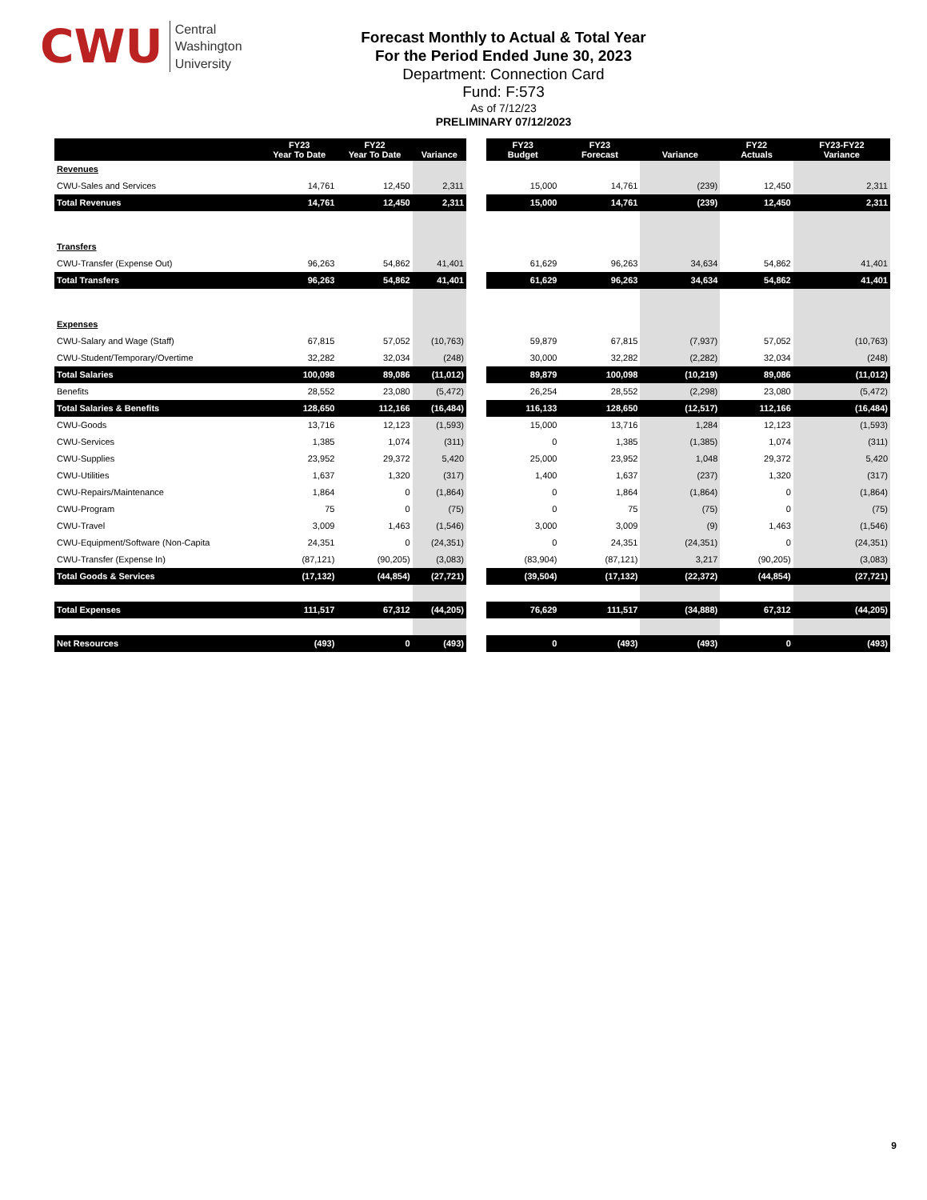CWU
Central
Washington
University
Forecast Monthly to Actual & Total Year
For the Period Ended June 30, 2023
Department: Connection Card
Fund: F:573
As of 7/12/23
PRELIMINARY 07/12/2023
| | FY23 Year To Date | FY22 Year To Date | Variance |
| --- | --- | --- | --- |
| Revenues | | | |
| CWU-Sales and Services | 14,761 | 12,450 | 2,311 |
| Total Revenues | 14,761 | 12,450 | 2,311 |
| Transfers | | | |
| CWU-Transfer (Expense Out) | 96,263 | 54,862 | 41,401 |
| Total Transfers | 96,263 | 54,862 | 41,401 |
| Expenses | | | |
| CWU-Salary and Wage (Staff) | 67,815 | 57,052 | (10,763) |
| CWU-Student/Temporary/Overtime | 32,282 | 32,034 | (248) |
| Total Salaries | 100,098 | 89,086 | (11,012) |
| Benefits | 28,552 | 23,080 | (5,472) |
| Total Salaries & Benefits | 128,650 | 112,166 | (16,484) |
| CWU-Goods | 13,716 | 12,123 | (1,593) |
| CWU-Services | 1,385 | 1,074 | (311) |
| CWU-Supplies | 23,952 | 29,372 | 5,420 |
| CWU-Utilities | 1,637 | 1,320 | (317) |
| CWU-Repairs/Maintenance | 1,864 | 0 | (1,864) |
| CWU-Program | 75 | 0 | (75) |
| CWU-Travel | 3,009 | 1,463 | (1,546) |
| CWU-Equipment/Software (Non-Capita | 24,351 | 0 | (24,351) |
| CWU-Transfer (Expense In) | (87,121) | (90,205) | (3,083) |
| Total Goods & Services | (17,132) | (44,854) | (27,721) |
| Total Expenses | 111,517 | 67,312 | (44,205) |
| Net Resources | (493) | 0 | (493) |
| FY23 Budget | FY23 Forecast | Variance | FY22 Actuals | FY23-FY22 Variance |
| --- | --- | --- | --- | --- |
| 15,000 | 14,761 | (239) | 12,450 | 2,311 |
| 15,000 | 14,761 | (239) | 12,450 | 2,311 |
| 61,629 | 96,263 | 34,634 | 54,862 | 41,401 |
| 61,629 | 96,263 | 34,634 | 54,862 | 41,401 |
| 59,879 | 67,815 | (7,937) | 57,052 | (10,763) |
| 30,000 | 32,282 | (2,282) | 32,034 | (248) |
| 89,879 | 100,098 | (10,219) | 89,086 | (11,012) |
| 26,254 | 28,552 | (2,298) | 23,080 | (5,472) |
| 116,133 | 128,650 | (12,517) | 112,166 | (16,484) |
| 15,000 | 13,716 | 1,284 | 12,123 | (1,593) |
| 0 | 1,385 | (1,385) | 1,074 | (311) |
| 25,000 | 23,952 | 1,048 | 29,372 | 5,420 |
| 1,400 | 1,637 | (237) | 1,320 | (317) |
| 0 | 1,864 | (1,864) | 0 | (1,864) |
| 0 | 75 | (75) | 0 | (75) |
| 3,000 | 3,009 | (9) | 1,463 | (1,546) |
| 0 | 24,351 | (24,351) | 0 | (24,351) |
| (83,904) | (87,121) | 3,217 | (90,205) | (3,083) |
| (39,504) | (17,132) | (22,372) | (44,854) | (27,721) |
| 76,629 | 111,517 | (34,888) | 67,312 | (44,205) |
| 0 | (493) | (493) | 0 | (493) |
9